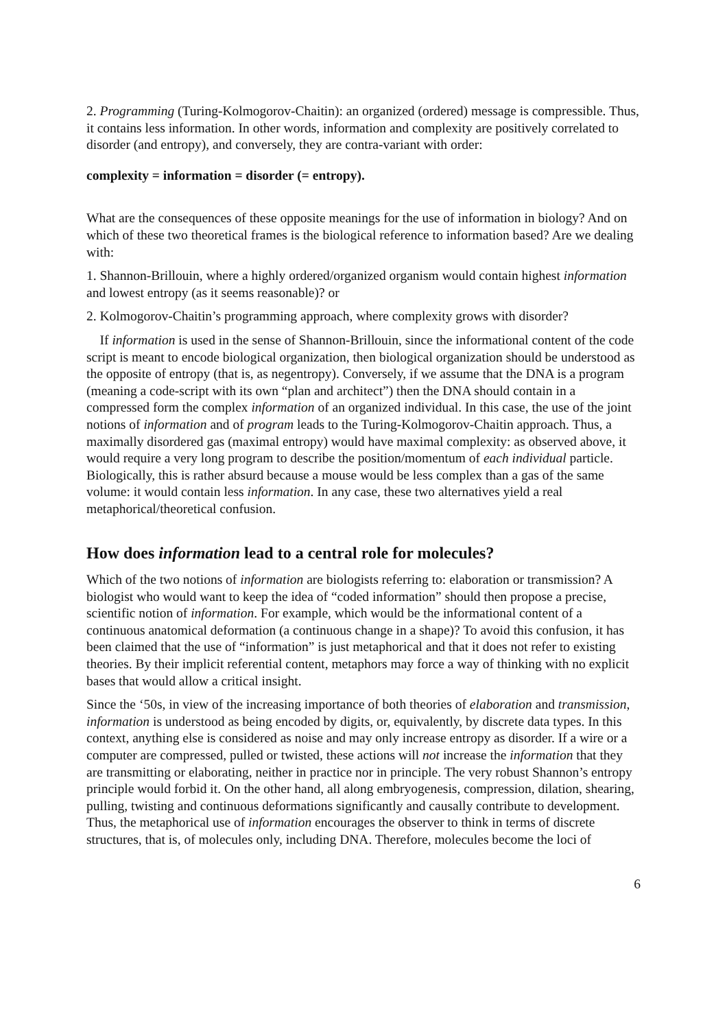2. Programming (Turing-Kolmogorov-Chaitin): an organized (ordered) message is compressible. Thus, it contains less information. In other words, information and complexity are positively correlated to disorder (and entropy), and conversely, they are contra-variant with order:
complexity = information = disorder (= entropy).
What are the consequences of these opposite meanings for the use of information in biology? And on which of these two theoretical frames is the biological reference to information based? Are we dealing with:
1. Shannon-Brillouin, where a highly ordered/organized organism would contain highest information and lowest entropy (as it seems reasonable)? or
2. Kolmogorov-Chaitin’s programming approach, where complexity grows with disorder?
If information is used in the sense of Shannon-Brillouin, since the informational content of the code script is meant to encode biological organization, then biological organization should be understood as the opposite of entropy (that is, as negentropy). Conversely, if we assume that the DNA is a program (meaning a code-script with its own “plan and architect”) then the DNA should contain in a compressed form the complex information of an organized individual. In this case, the use of the joint notions of information and of program leads to the Turing-Kolmogorov-Chaitin approach. Thus, a maximally disordered gas (maximal entropy) would have maximal complexity: as observed above, it would require a very long program to describe the position/momentum of each individual particle. Biologically, this is rather absurd because a mouse would be less complex than a gas of the same volume: it would contain less information. In any case, these two alternatives yield a real metaphorical/theoretical confusion.
How does information lead to a central role for molecules?
Which of the two notions of information are biologists referring to: elaboration or transmission? A biologist who would want to keep the idea of “coded information” should then propose a precise, scientific notion of information. For example, which would be the informational content of a continuous anatomical deformation (a continuous change in a shape)? To avoid this confusion, it has been claimed that the use of “information” is just metaphorical and that it does not refer to existing theories. By their implicit referential content, metaphors may force a way of thinking with no explicit bases that would allow a critical insight.
Since the ‘50s, in view of the increasing importance of both theories of elaboration and transmission, information is understood as being encoded by digits, or, equivalently, by discrete data types. In this context, anything else is considered as noise and may only increase entropy as disorder. If a wire or a computer are compressed, pulled or twisted, these actions will not increase the information that they are transmitting or elaborating, neither in practice nor in principle. The very robust Shannon’s entropy principle would forbid it. On the other hand, all along embryogenesis, compression, dilation, shearing, pulling, twisting and continuous deformations significantly and causally contribute to development. Thus, the metaphorical use of information encourages the observer to think in terms of discrete structures, that is, of molecules only, including DNA. Therefore, molecules become the loci of
6